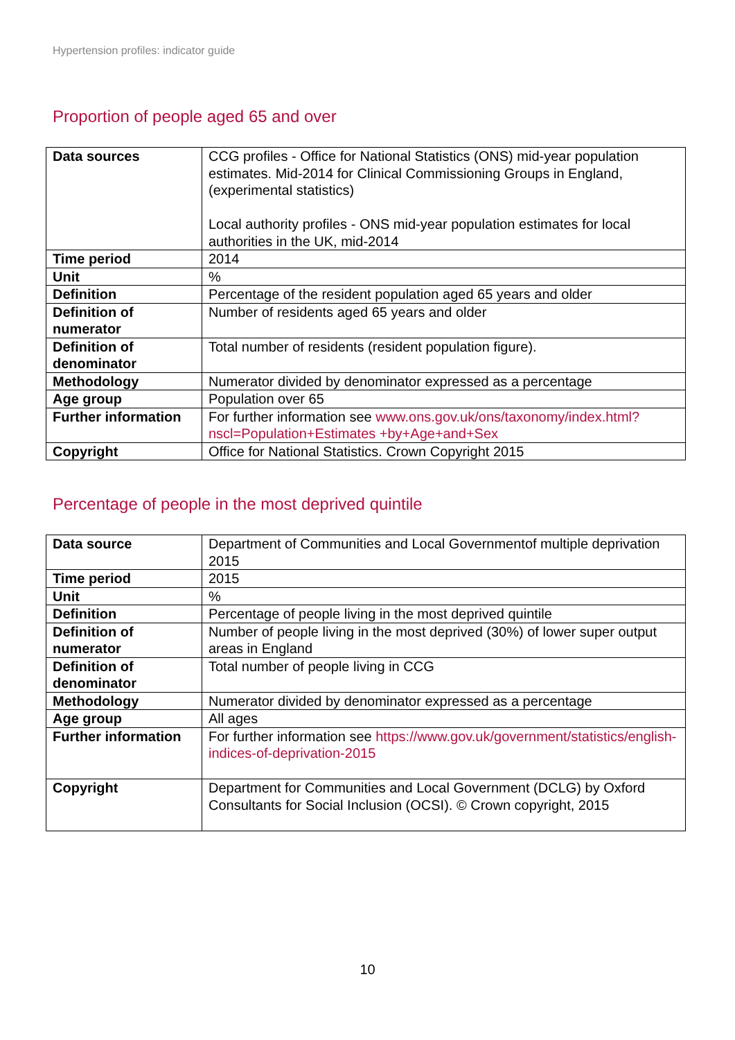Hypertension profiles: indicator guide
Proportion of people aged 65 and over
| Data sources | CCG profiles - Office for National Statistics (ONS) mid-year population estimates. Mid-2014 for Clinical Commissioning Groups in England, (experimental statistics) Local authority profiles - ONS mid-year population estimates for local authorities in the UK, mid-2014 |
| Time period | 2014 |
| Unit | % |
| Definition | Percentage of the resident population aged 65 years and older |
| Definition of numerator | Number of residents aged 65 years and older |
| Definition of denominator | Total number of residents (resident population figure). |
| Methodology | Numerator divided by denominator expressed as a percentage |
| Age group | Population over 65 |
| Further information | For further information see www.ons.gov.uk/ons/taxonomy/index.html?nscl=Population+Estimates +by+Age+and+Sex |
| Copyright | Office for National Statistics. Crown Copyright 2015 |
Percentage of people in the most deprived quintile
| Data source | Department of Communities and Local Governmentof multiple deprivation 2015 |
| Time period | 2015 |
| Unit | % |
| Definition | Percentage of people living in the most deprived quintile |
| Definition of numerator | Number of people living in the most deprived (30%) of lower super output areas in England |
| Definition of denominator | Total number of people living in CCG |
| Methodology | Numerator divided by denominator expressed as a percentage |
| Age group | All ages |
| Further information | For further information see https://www.gov.uk/government/statistics/english-indices-of-deprivation-2015 |
| Copyright | Department for Communities and Local Government (DCLG) by Oxford Consultants for Social Inclusion (OCSI). © Crown copyright, 2015 |
10